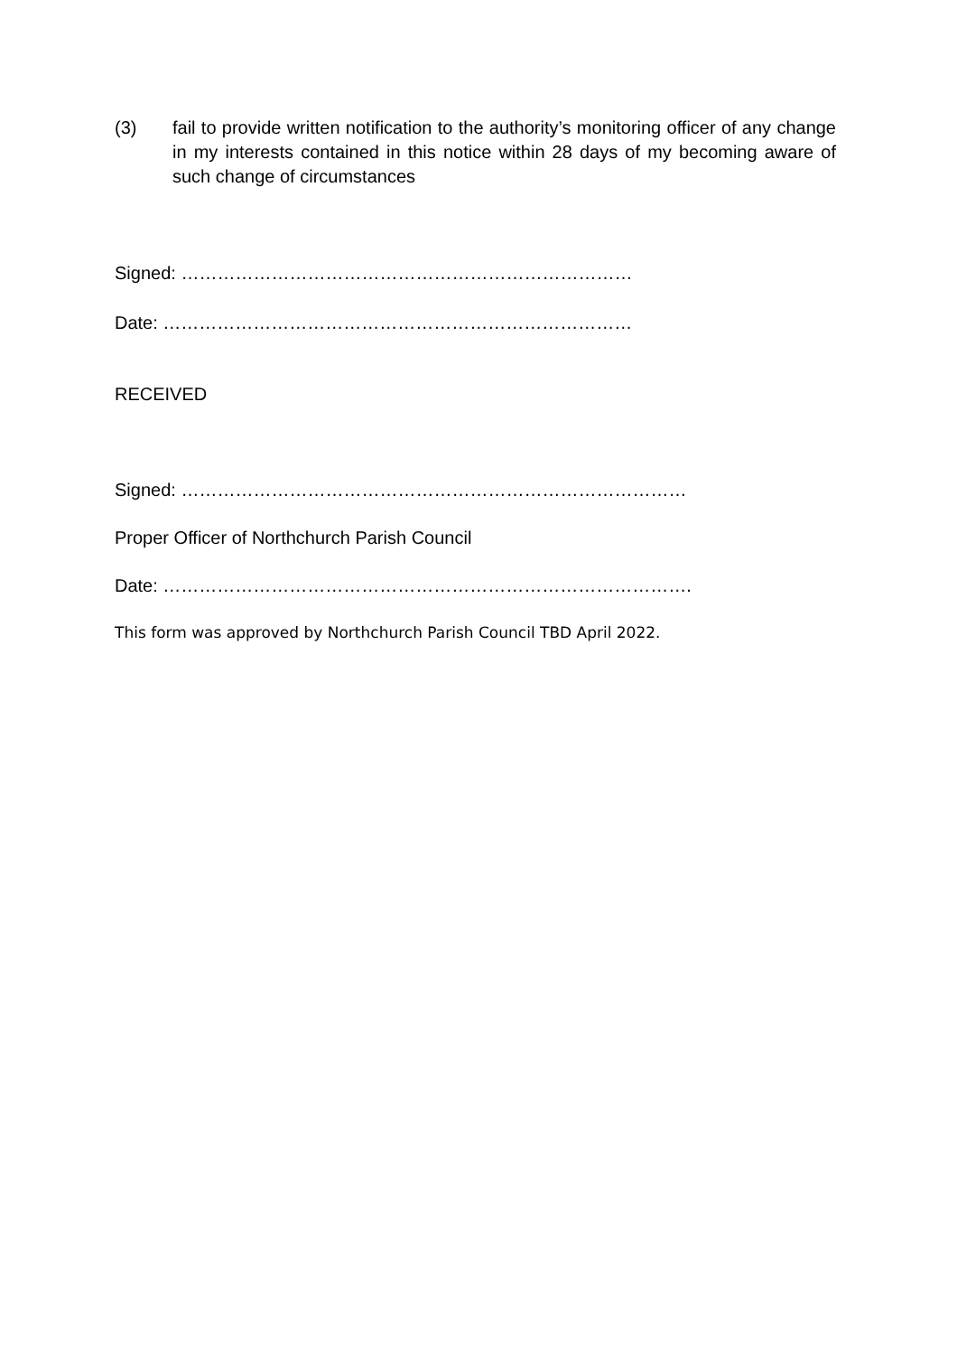(3) fail to provide written notification to the authority’s monitoring officer of any change in my interests contained in this notice within 28 days of my becoming aware of such change of circumstances
Signed: …………………………………………………………………
Date: ……………………………………………………………………
RECEIVED
Signed: …………………………………………………………………………
Proper Officer of Northchurch Parish Council
Date: …………………………………………………………………………….
This form was approved by Northchurch Parish Council TBD April 2022.